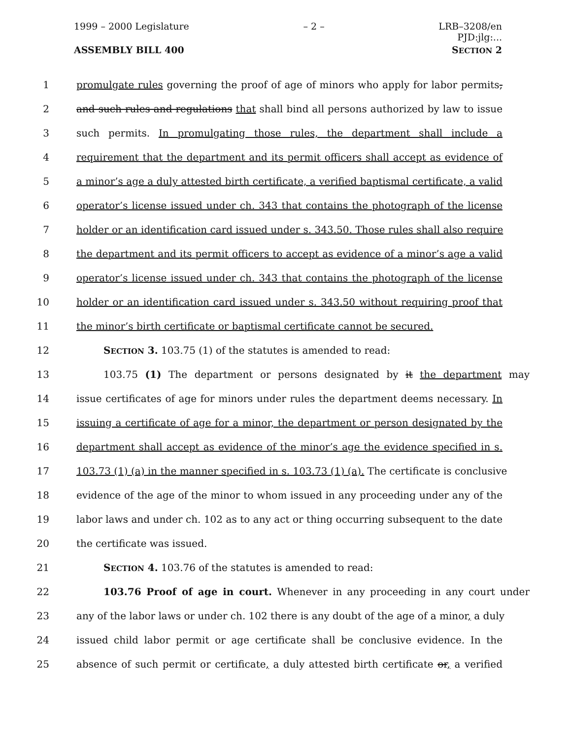1999 – 2000 Legislature – 2 – LRB–3208/en
PJD:jlg:...
ASSEMBLY BILL 400 SECTION 2
1 promulgate rules governing the proof of age of minors who apply for labor permits,
2 and such rules and regulations that shall bind all persons authorized by law to issue
3 such permits. In promulgating those rules, the department shall include a
4 requirement that the department and its permit officers shall accept as evidence of
5 a minor’s age a duly attested birth certificate, a verified baptismal certificate, a valid
6 operator’s license issued under ch. 343 that contains the photograph of the license
7 holder or an identification card issued under s. 343.50. Those rules shall also require
8 the department and its permit officers to accept as evidence of a minor’s age a valid
9 operator’s license issued under ch. 343 that contains the photograph of the license
10 holder or an identification card issued under s. 343.50 without requiring proof that
11 the minor’s birth certificate or baptismal certificate cannot be secured.
12 SECTION 3. 103.75 (1) of the statutes is amended to read:
13 103.75 (1) The department or persons designated by it the department may
14 issue certificates of age for minors under rules the department deems necessary. In
15 issuing a certificate of age for a minor, the department or person designated by the
16 department shall accept as evidence of the minor’s age the evidence specified in s.
17 103.73 (1) (a) in the manner specified in s. 103.73 (1) (a). The certificate is conclusive
18 evidence of the age of the minor to whom issued in any proceeding under any of the
19 labor laws and under ch. 102 as to any act or thing occurring subsequent to the date
20 the certificate was issued.
21 SECTION 4. 103.76 of the statutes is amended to read:
22 103.76 Proof of age in court. Whenever in any proceeding in any court under
23 any of the labor laws or under ch. 102 there is any doubt of the age of a minor, a duly
24 issued child labor permit or age certificate shall be conclusive evidence. In the
25 absence of such permit or certificate, a duly attested birth certificate or, a verified